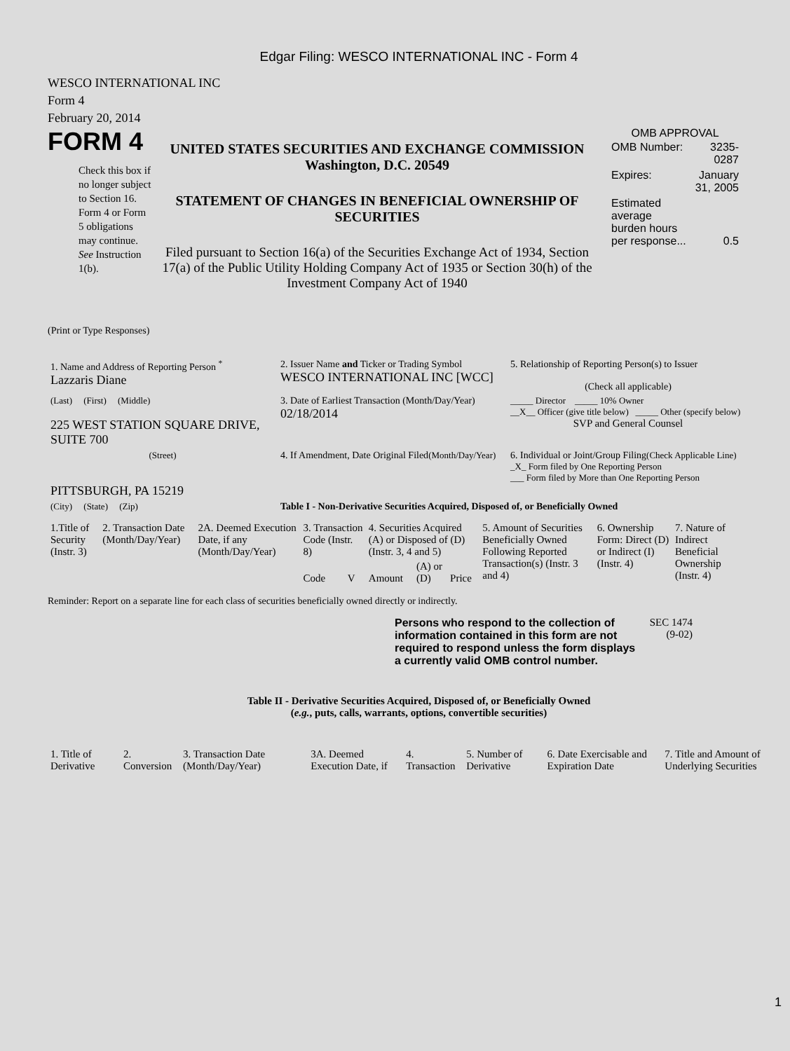Edgar Filing: WESCO INTERNATIONAL INC - Form 4
WESCO INTERNATIONAL INC
Form 4
February 20, 2014
FORM 4
Check this box if no longer subject to Section 16. Form 4 or Form 5 obligations may continue. See Instruction 1(b).
UNITED STATES SECURITIES AND EXCHANGE COMMISSION
Washington, D.C. 20549
STATEMENT OF CHANGES IN BENEFICIAL OWNERSHIP OF SECURITIES
Filed pursuant to Section 16(a) of the Securities Exchange Act of 1934, Section 17(a) of the Public Utility Holding Company Act of 1935 or Section 30(h) of the Investment Company Act of 1940
OMB APPROVAL
| OMB Number: | 3235-0287 |
| Expires: | January 31, 2005 |
| Estimated average burden hours per response... | 0.5 |
(Print or Type Responses)
| 1. Name and Address of Reporting Person <sup>*</sup> Lazzaris Diane | 2. Issuer Name and Ticker or Trading Symbol WESCO INTERNATIONAL INC [WCC] | 5. Relationship of Reporting Person(s) to Issuer (Check all applicable) |
| (Last) (First) (Middle) 225 WEST STATION SQUARE DRIVE, SUITE 700 | 3. Date of Earliest Transaction (Month/Day/Year) 02/18/2014 | _____ Director _____ 10% Owner __X__ Officer (give title below) _____ Other (specify below) SVP and General Counsel |
| (Street) PITTSBURGH, PA 15219 | 4. If Amendment, Date Original Filed (Month/Day/Year) | 6. Individual or Joint/Group Filing (Check Applicable Line) _X_ Form filed by One Reporting Person ___ Form filed by More than One Reporting Person |
| (City) (State) (Zip) | Table I - Non-Derivative Securities Acquired, Disposed of, or Beneficially Owned | |
| 1.Title of Security (Instr. 3) | 2. Transaction Date (Month/Day/Year) | 2A. Deemed Execution Date, if any (Month/Day/Year) | 3. Transaction Code (Instr. 8) | | 4. Securities Acquired (A) or Disposed of (D) (Instr. 3, 4 and 5) | | | 5. Amount of Securities Beneficially Owned Following Reported Transaction(s) (Instr. 3 and 4) | 6. Ownership Form: Direct (D) or Indirect (I) (Instr. 4) | 7. Nature of Indirect Beneficial Ownership (Instr. 4) |
| --- | --- | --- | --- | --- | --- | --- | --- | --- | --- | --- |
| | | | Code | V | Amount | (A) or (D) | Price | | | |
Reminder: Report on a separate line for each class of securities beneficially owned directly or indirectly.
Persons who respond to the collection of information contained in this form are not required to respond unless the form displays a currently valid OMB control number.
SEC 1474 (9-02)
Table II - Derivative Securities Acquired, Disposed of, or Beneficially Owned
(e.g., puts, calls, warrants, options, convertible securities)
| 1. Title of Derivative | 2. Conversion | 3. Transaction Date (Month/Day/Year) | 3A. Deemed Execution Date, if | 4. Transaction | 5. Number of Derivative | 6. Date Exercisable and Expiration Date | 7. Title and Amount of Underlying Securities |
| --- | --- | --- | --- | --- | --- | --- | --- |
1